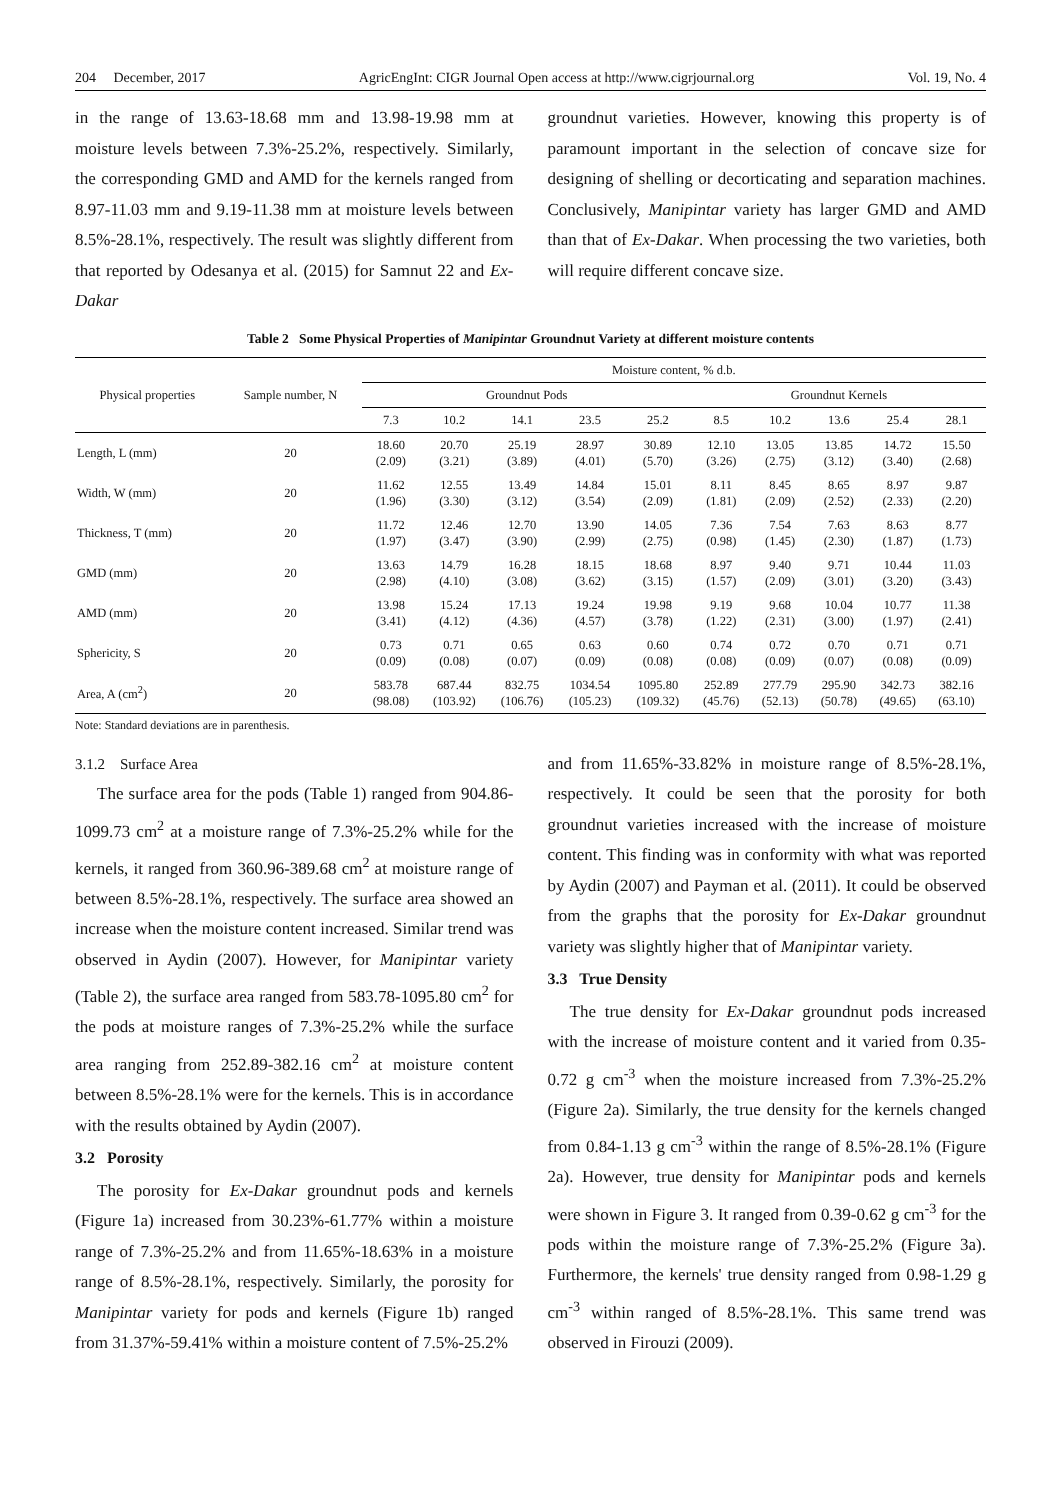204 December, 2017 AgricEngInt: CIGR Journal Open access at http://www.cigrjournal.org Vol. 19, No. 4
in the range of 13.63-18.68 mm and 13.98-19.98 mm at moisture levels between 7.3%-25.2%, respectively. Similarly, the corresponding GMD and AMD for the kernels ranged from 8.97-11.03 mm and 9.19-11.38 mm at moisture levels between 8.5%-28.1%, respectively. The result was slightly different from that reported by Odesanya et al. (2015) for Samnut 22 and Ex-Dakar
groundnut varieties. However, knowing this property is of paramount important in the selection of concave size for designing of shelling or decorticating and separation machines. Conclusively, Manipintar variety has larger GMD and AMD than that of Ex-Dakar. When processing the two varieties, both will require different concave size.
Table 2 Some Physical Properties of Manipintar Groundnut Variety at different moisture contents
| Physical properties | Sample number, N | Moisture content, % d.b. | | | | | | | | | |
| --- | --- | --- | --- | --- | --- | --- | --- | --- | --- | --- | --- |
| | | Groundnut Pods | | | | | Groundnut Kernels | | | | |
| | | 7.3 | 10.2 | 14.1 | 23.5 | 25.2 | 8.5 | 10.2 | 13.6 | 25.4 | 28.1 |
| Length, L (mm) | 20 | 18.60 (2.09) | 20.70 (3.21) | 25.19 (3.89) | 28.97 (4.01) | 30.89 (5.70) | 12.10 (3.26) | 13.05 (2.75) | 13.85 (3.12) | 14.72 (3.40) | 15.50 (2.68) |
| Width, W (mm) | 20 | 11.62 (1.96) | 12.55 (3.30) | 13.49 (3.12) | 14.84 (3.54) | 15.01 (2.09) | 8.11 (1.81) | 8.45 (2.09) | 8.65 (2.52) | 8.97 (2.33) | 9.87 (2.20) |
| Thickness, T (mm) | 20 | 11.72 (1.97) | 12.46 (3.47) | 12.70 (3.90) | 13.90 (2.99) | 14.05 (2.75) | 7.36 (0.98) | 7.54 (1.45) | 7.63 (2.30) | 8.63 (1.87) | 8.77 (1.73) |
| GMD (mm) | 20 | 13.63 (2.98) | 14.79 (4.10) | 16.28 (3.08) | 18.15 (3.62) | 18.68 (3.15) | 8.97 (1.57) | 9.40 (2.09) | 9.71 (3.01) | 10.44 (3.20) | 11.03 (3.43) |
| AMD (mm) | 20 | 13.98 (3.41) | 15.24 (4.12) | 17.13 (4.36) | 19.24 (4.57) | 19.98 (3.78) | 9.19 (1.22) | 9.68 (2.31) | 10.04 (3.00) | 10.77 (1.97) | 11.38 (2.41) |
| Sphericity, S | 20 | 0.73 (0.09) | 0.71 (0.08) | 0.65 (0.07) | 0.63 (0.09) | 0.60 (0.08) | 0.74 (0.08) | 0.72 (0.09) | 0.70 (0.07) | 0.71 (0.08) | 0.71 (0.09) |
| Area, A (cm<sup>2</sup>) | 20 | 583.78 (98.08) | 687.44 (103.92) | 832.75 (106.76) | 1034.54 (105.23) | 1095.80 (109.32) | 252.89 (45.76) | 277.79 (52.13) | 295.90 (50.78) | 342.73 (49.65) | 382.16 (63.10) |
Note: Standard deviations are in parenthesis.
3.1.2 Surface Area
The surface area for the pods (Table 1) ranged from 904.86-1099.73 cm<sup>2</sup> at a moisture range of 7.3%-25.2% while for the kernels, it ranged from 360.96-389.68 cm<sup>2</sup> at moisture range of between 8.5%-28.1%, respectively. The surface area showed an increase when the moisture content increased. Similar trend was observed in Aydin (2007). However, for Manipintar variety (Table 2), the surface area ranged from 583.78-1095.80 cm<sup>2</sup> for the pods at moisture ranges of 7.3%-25.2% while the surface area ranging from 252.89-382.16 cm<sup>2</sup> at moisture content between 8.5%-28.1% were for the kernels. This is in accordance with the results obtained by Aydin (2007).
3.2 Porosity
The porosity for Ex-Dakar groundnut pods and kernels (Figure 1a) increased from 30.23%-61.77% within a moisture range of 7.3%-25.2% and from 11.65%-18.63% in a moisture range of 8.5%-28.1%, respectively. Similarly, the porosity for Manipintar variety for pods and kernels (Figure 1b) ranged from 31.37%-59.41% within a moisture content of 7.5%-25.2%
and from 11.65%-33.82% in moisture range of 8.5%-28.1%, respectively. It could be seen that the porosity for both groundnut varieties increased with the increase of moisture content. This finding was in conformity with what was reported by Aydin (2007) and Payman et al. (2011). It could be observed from the graphs that the porosity for Ex-Dakar groundnut variety was slightly higher that of Manipintar variety.
3.3 True Density
The true density for Ex-Dakar groundnut pods increased with the increase of moisture content and it varied from 0.35-0.72 g cm<sup>-3</sup> when the moisture increased from 7.3%-25.2% (Figure 2a). Similarly, the true density for the kernels changed from 0.84-1.13 g cm<sup>-3</sup> within the range of 8.5%-28.1% (Figure 2a). However, true density for Manipintar pods and kernels were shown in Figure 3. It ranged from 0.39-0.62 g cm<sup>-3</sup> for the pods within the moisture range of 7.3%-25.2% (Figure 3a). Furthermore, the kernels' true density ranged from 0.98-1.29 g cm<sup>-3</sup> within ranged of 8.5%-28.1%. This same trend was observed in Firouzi (2009).